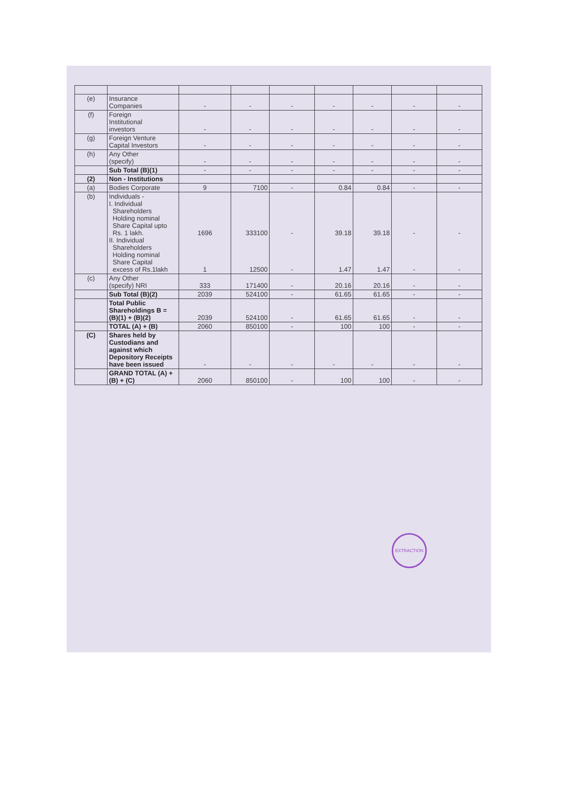| (e) | Insurance Companies | - | - | - | - | - | - | - |
| (f) | Foreign Institutional investors | - | - | - | - | - | - | - |
| (g) | Foreign Venture Capital Investors | - | - | - | - | - | - | - |
| (h) | Any Other (specify) | - | - | - | - | - | - | - |
| | Sub Total (B)(1) | - | - | - | - | - | - | - |
| (2) | Non - Institutions | | | | | | | |
| (a) | Bodies Corporate | 9 | 7100 | - | 0.84 | 0.84 | - | - |
| (b) | Individuals - I. Individual Shareholders Holding nominal Share Capital upto Rs. 1 lakh. II. Individual Shareholders Holding nominal Share Capital excess of Rs.1lakh | 1696 1 | 333100 12500 | - - | 39.18 1.47 | 39.18 1.47 | - - | - - |
| (c) | Any Other (specify) NRI | 333 | 171400 | - | 20.16 | 20.16 | - | - |
| | Sub Total (B)(2) | 2039 | 524100 | - | 61.65 | 61.65 | - | - |
| | Total Public Shareholdings B = (B)(1) + (B)(2) | 2039 | 524100 | - | 61.65 | 61.65 | - | - |
| | TOTAL (A) + (B) | 2060 | 850100 | - | 100 | 100 | - | - |
| (C) | Shares held by Custodians and against which Depository Receipts have been issued | - | - | - | - | - | - | - |
| | GRAND TOTAL (A) + (B) + (C) | 2060 | 850100 | - | 100 | 100 | - | - |
EXTRACTION